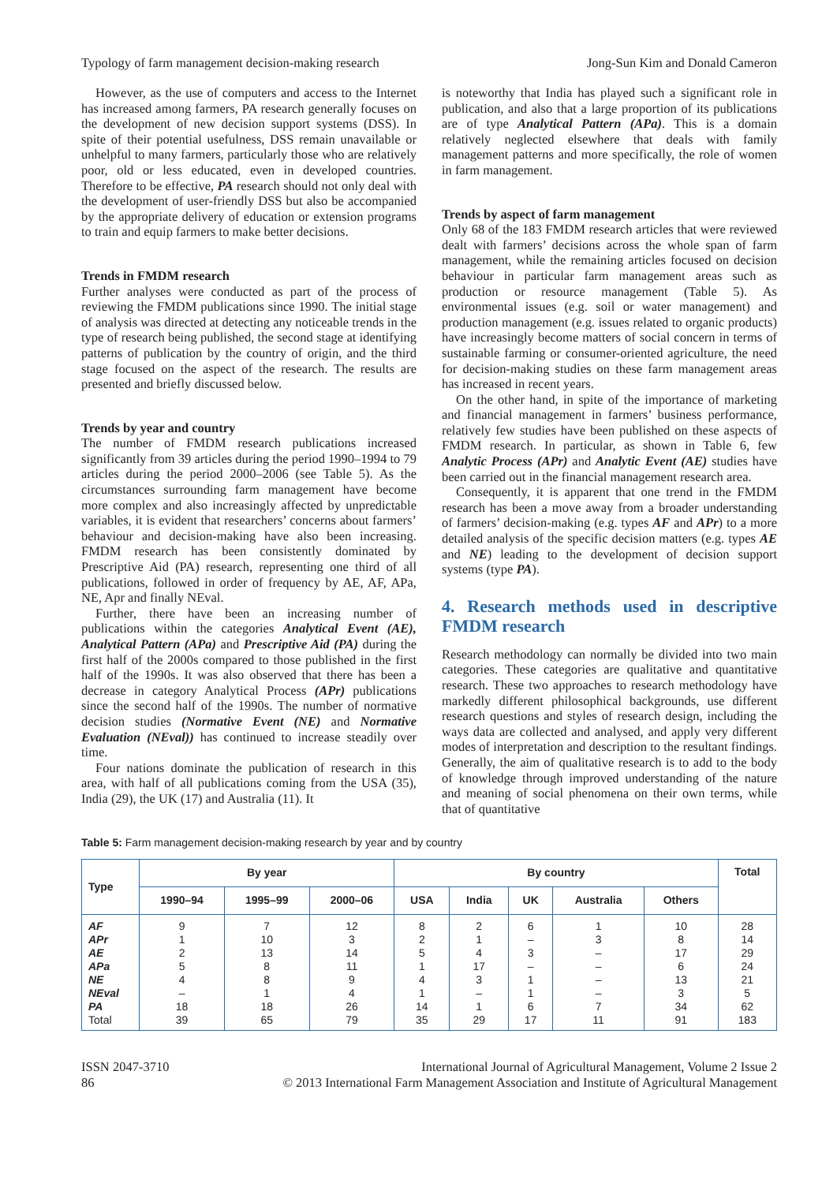Typology of farm management decision-making research Jong-Sun Kim and Donald Cameron
However, as the use of computers and access to the Internet has increased among farmers, PA research generally focuses on the development of new decision support systems (DSS). In spite of their potential usefulness, DSS remain unavailable or unhelpful to many farmers, particularly those who are relatively poor, old or less educated, even in developed countries. Therefore to be effective, PA research should not only deal with the development of user-friendly DSS but also be accompanied by the appropriate delivery of education or extension programs to train and equip farmers to make better decisions.
Trends in FMDM research
Further analyses were conducted as part of the process of reviewing the FMDM publications since 1990. The initial stage of analysis was directed at detecting any noticeable trends in the type of research being published, the second stage at identifying patterns of publication by the country of origin, and the third stage focused on the aspect of the research. The results are presented and briefly discussed below.
Trends by year and country
The number of FMDM research publications increased significantly from 39 articles during the period 1990–1994 to 79 articles during the period 2000–2006 (see Table 5). As the circumstances surrounding farm management have become more complex and also increasingly affected by unpredictable variables, it is evident that researchers’ concerns about farmers’ behaviour and decision-making have also been increasing. FMDM research has been consistently dominated by Prescriptive Aid (PA) research, representing one third of all publications, followed in order of frequency by AE, AF, APa, NE, Apr and finally NEval.
Further, there have been an increasing number of publications within the categories Analytical Event (AE), Analytical Pattern (APa) and Prescriptive Aid (PA) during the first half of the 2000s compared to those published in the first half of the 1990s. It was also observed that there has been a decrease in category Analytical Process (APr) publications since the second half of the 1990s. The number of normative decision studies (Normative Event (NE) and Normative Evaluation (NEval)) has continued to increase steadily over time.
Four nations dominate the publication of research in this area, with half of all publications coming from the USA (35), India (29), the UK (17) and Australia (11). It
is noteworthy that India has played such a significant role in publication, and also that a large proportion of its publications are of type Analytical Pattern (APa). This is a domain relatively neglected elsewhere that deals with family management patterns and more specifically, the role of women in farm management.
Trends by aspect of farm management
Only 68 of the 183 FMDM research articles that were reviewed dealt with farmers’ decisions across the whole span of farm management, while the remaining articles focused on decision behaviour in particular farm management areas such as production or resource management (Table 5). As environmental issues (e.g. soil or water management) and production management (e.g. issues related to organic products) have increasingly become matters of social concern in terms of sustainable farming or consumer-oriented agriculture, the need for decision-making studies on these farm management areas has increased in recent years.
On the other hand, in spite of the importance of marketing and financial management in farmers’ business performance, relatively few studies have been published on these aspects of FMDM research. In particular, as shown in Table 6, few Analytic Process (APr) and Analytic Event (AE) studies have been carried out in the financial management research area.
Consequently, it is apparent that one trend in the FMDM research has been a move away from a broader understanding of farmers’ decision-making (e.g. types AF and APr) to a more detailed analysis of the specific decision matters (e.g. types AE and NE) leading to the development of decision support systems (type PA).
4. Research methods used in descriptive FMDM research
Research methodology can normally be divided into two main categories. These categories are qualitative and quantitative research. These two approaches to research methodology have markedly different philosophical backgrounds, use different research questions and styles of research design, including the ways data are collected and analysed, and apply very different modes of interpretation and description to the resultant findings. Generally, the aim of qualitative research is to add to the body of knowledge through improved understanding of the nature and meaning of social phenomena on their own terms, while that of quantitative
Table 5: Farm management decision-making research by year and by country
| Type | By year | | | By country | | | | | Total |
| --- | --- | --- | --- | --- | --- | --- | --- | --- | --- |
| | 1990–94 | 1995–99 | 2000–06 | USA | India | UK | Australia | Others | |
| AF | 9 | 7 | 12 | 8 | 2 | 6 | 1 | 10 | 28 |
| APr | 1 | 10 | 3 | 2 | 1 | – | 3 | 8 | 14 |
| AE | 2 | 13 | 14 | 5 | 4 | 3 | – | 17 | 29 |
| APa | 5 | 8 | 11 | 1 | 17 | – | – | 6 | 24 |
| NE | 4 | 8 | 9 | 4 | 3 | 1 | – | 13 | 21 |
| NEval | – | 1 | 4 | 1 | – | 1 | – | 3 | 5 |
| PA | 18 | 18 | 26 | 14 | 1 | 6 | 7 | 34 | 62 |
| Total | 39 | 65 | 79 | 35 | 29 | 17 | 11 | 91 | 183 |
ISSN 2047-3710
86
International Journal of Agricultural Management, Volume 2 Issue 2
© 2013 International Farm Management Association and Institute of Agricultural Management